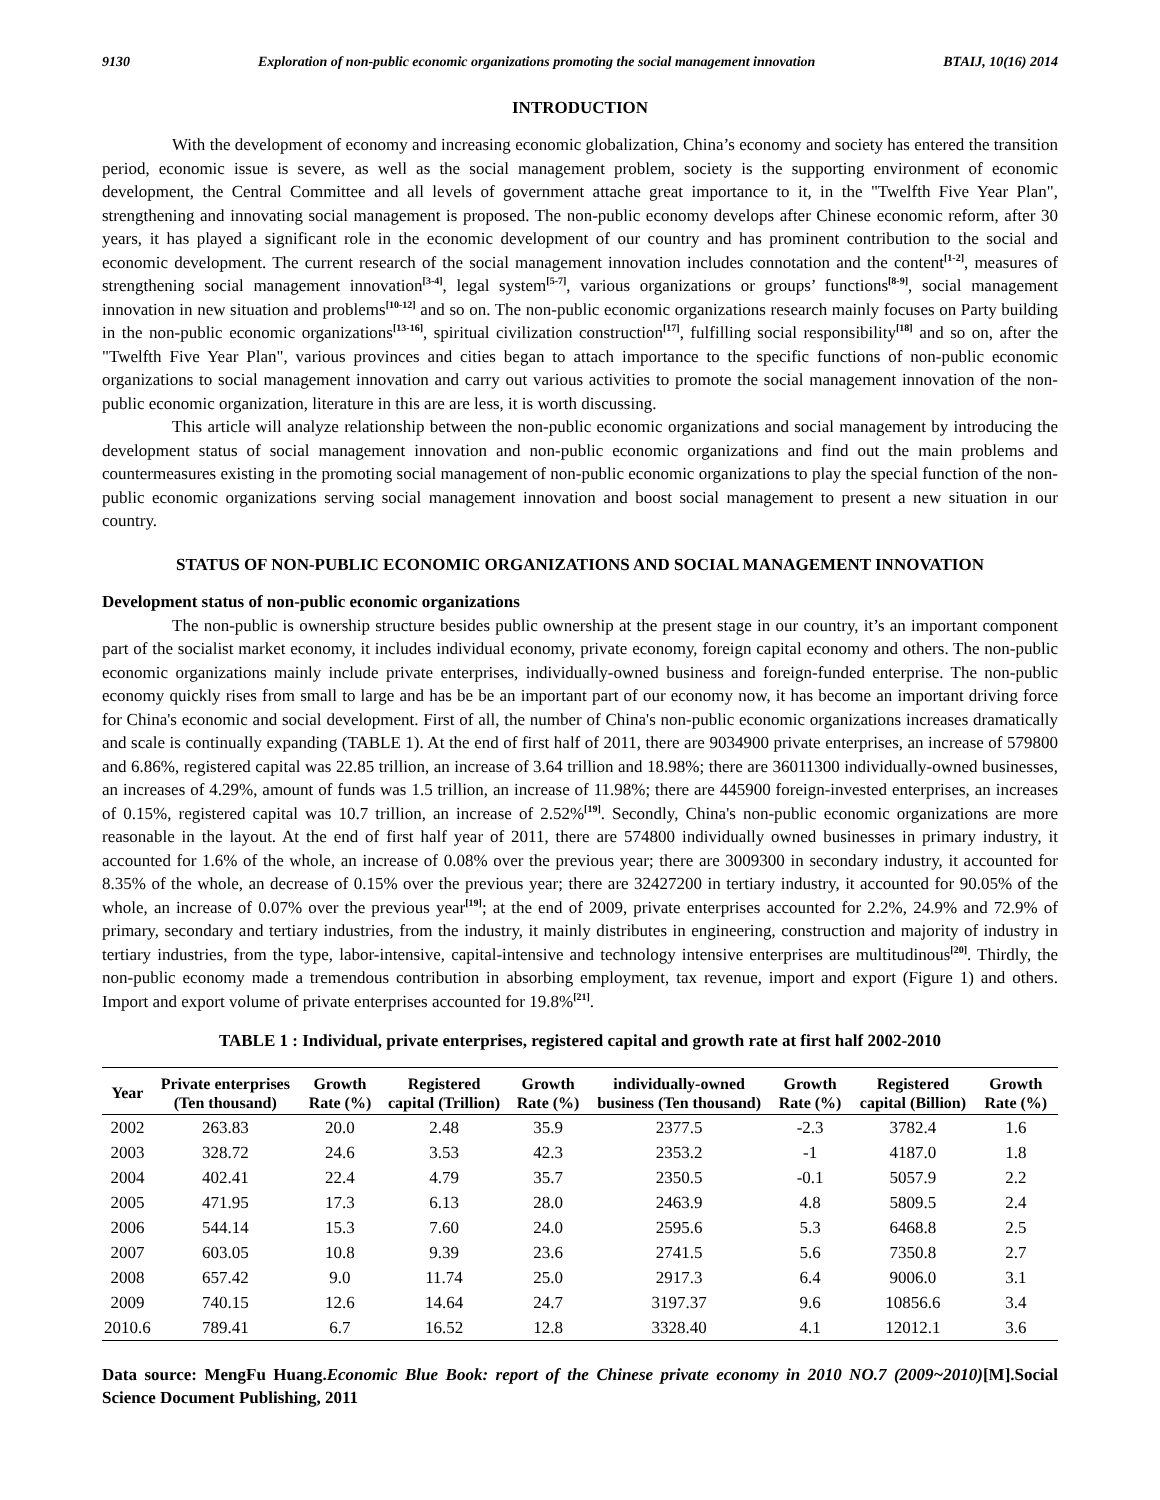9130 Exploration of non-public economic organizations promoting the social management innovation BTAIJ, 10(16) 2014
INTRODUCTION
With the development of economy and increasing economic globalization, China’s economy and society has entered the transition period, economic issue is severe, as well as the social management problem, society is the supporting environment of economic development, the Central Committee and all levels of government attache great importance to it, in the "Twelfth Five Year Plan", strengthening and innovating social management is proposed. The non-public economy develops after Chinese economic reform, after 30 years, it has played a significant role in the economic development of our country and has prominent contribution to the social and economic development. The current research of the social management innovation includes connotation and the content<sup>[1-2]</sup>, measures of strengthening social management innovation<sup>[3-4]</sup>, legal system<sup>[5-7]</sup>, various organizations or groups’ functions<sup>[8-9]</sup>, social management innovation in new situation and problems<sup>[10-12]</sup> and so on. The non-public economic organizations research mainly focuses on Party building in the non-public economic organizations<sup>[13-16]</sup>, spiritual civilization construction<sup>[17]</sup>, fulfilling social responsibility<sup>[18]</sup> and so on, after the "Twelfth Five Year Plan", various provinces and cities began to attach importance to the specific functions of non-public economic organizations to social management innovation and carry out various activities to promote the social management innovation of the non-public economic organization, literature in this are are less, it is worth discussing.
This article will analyze relationship between the non-public economic organizations and social management by introducing the development status of social management innovation and non-public economic organizations and find out the main problems and countermeasures existing in the promoting social management of non-public economic organizations to play the special function of the non-public economic organizations serving social management innovation and boost social management to present a new situation in our country.
STATUS OF NON-PUBLIC ECONOMIC ORGANIZATIONS AND SOCIAL MANAGEMENT INNOVATION
Development status of non-public economic organizations
The non-public is ownership structure besides public ownership at the present stage in our country, it’s an important component part of the socialist market economy, it includes individual economy, private economy, foreign capital economy and others. The non-public economic organizations mainly include private enterprises, individually-owned business and foreign-funded enterprise. The non-public economy quickly rises from small to large and has be be an important part of our economy now, it has become an important driving force for China's economic and social development. First of all, the number of China's non-public economic organizations increases dramatically and scale is continually expanding (TABLE 1). At the end of first half of 2011, there are 9034900 private enterprises, an increase of 579800 and 6.86%, registered capital was 22.85 trillion, an increase of 3.64 trillion and 18.98%; there are 36011300 individually-owned businesses, an increases of 4.29%, amount of funds was 1.5 trillion, an increase of 11.98%; there are 445900 foreign-invested enterprises, an increases of 0.15%, registered capital was 10.7 trillion, an increase of 2.52%<sup>[19]</sup>. Secondly, China's non-public economic organizations are more reasonable in the layout. At the end of first half year of 2011, there are 574800 individually owned businesses in primary industry, it accounted for 1.6% of the whole, an increase of 0.08% over the previous year; there are 3009300 in secondary industry, it accounted for 8.35% of the whole, an decrease of 0.15% over the previous year; there are 32427200 in tertiary industry, it accounted for 90.05% of the whole, an increase of 0.07% over the previous year<sup>[19]</sup>; at the end of 2009, private enterprises accounted for 2.2%, 24.9% and 72.9% of primary, secondary and tertiary industries, from the industry, it mainly distributes in engineering, construction and majority of industry in tertiary industries, from the type, labor-intensive, capital-intensive and technology intensive enterprises are multitudinous<sup>[20]</sup>. Thirdly, the non-public economy made a tremendous contribution in absorbing employment, tax revenue, import and export (Figure 1) and others. Import and export volume of private enterprises accounted for 19.8%<sup>[21]</sup>.
TABLE 1 : Individual, private enterprises, registered capital and growth rate at first half 2002-2010
| Year | Private enterprises (Ten thousand) | Growth Rate (%) | Registered capital (Trillion) | Growth Rate (%) | individually-owned business (Ten thousand) | Growth Rate (%) | Registered capital (Billion) | Growth Rate (%) |
| --- | --- | --- | --- | --- | --- | --- | --- | --- |
| 2002 | 263.83 | 20.0 | 2.48 | 35.9 | 2377.5 | -2.3 | 3782.4 | 1.6 |
| 2003 | 328.72 | 24.6 | 3.53 | 42.3 | 2353.2 | -1 | 4187.0 | 1.8 |
| 2004 | 402.41 | 22.4 | 4.79 | 35.7 | 2350.5 | -0.1 | 5057.9 | 2.2 |
| 2005 | 471.95 | 17.3 | 6.13 | 28.0 | 2463.9 | 4.8 | 5809.5 | 2.4 |
| 2006 | 544.14 | 15.3 | 7.60 | 24.0 | 2595.6 | 5.3 | 6468.8 | 2.5 |
| 2007 | 603.05 | 10.8 | 9.39 | 23.6 | 2741.5 | 5.6 | 7350.8 | 2.7 |
| 2008 | 657.42 | 9.0 | 11.74 | 25.0 | 2917.3 | 6.4 | 9006.0 | 3.1 |
| 2009 | 740.15 | 12.6 | 14.64 | 24.7 | 3197.37 | 9.6 | 10856.6 | 3.4 |
| 2010.6 | 789.41 | 6.7 | 16.52 | 12.8 | 3328.40 | 4.1 | 12012.1 | 3.6 |
Data source: MengFu Huang.Economic Blue Book: report of the Chinese private economy in 2010 NO.7 (2009~2010)[M].Social Science Document Publishing, 2011